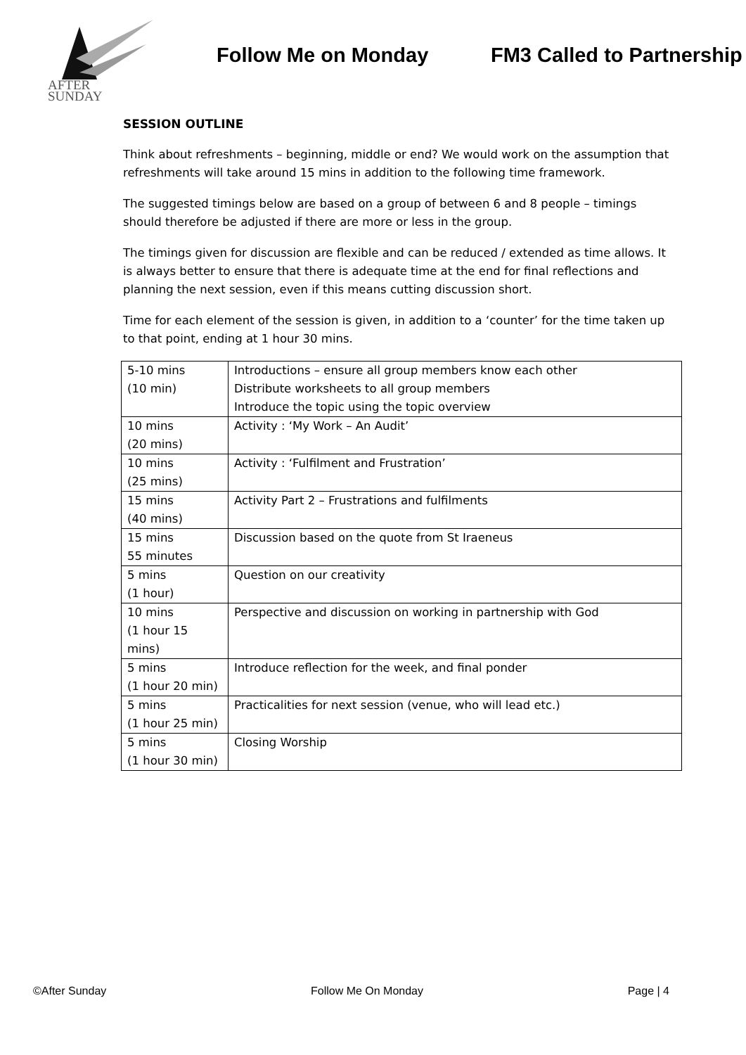AFTER
SUNDAY
Follow Me on Monday
FM3 Called to Partnership
SESSION OUTLINE
Think about refreshments – beginning, middle or end? We would work on the assumption that refreshments will take around 15 mins in addition to the following time framework.
The suggested timings below are based on a group of between 6 and 8 people – timings should therefore be adjusted if there are more or less in the group.
The timings given for discussion are flexible and can be reduced / extended as time allows. It is always better to ensure that there is adequate time at the end for final reflections and planning the next session, even if this means cutting discussion short.
Time for each element of the session is given, in addition to a ‘counter’ for the time taken up to that point, ending at 1 hour 30 mins.
| 5-10 mins (10 min) | Introductions – ensure all group members know each other Distribute worksheets to all group members Introduce the topic using the topic overview |
| 10 mins (20 mins) | Activity : ‘My Work – An Audit’ |
| 10 mins (25 mins) | Activity : ‘Fulfilment and Frustration’ |
| 15 mins (40 mins) | Activity Part 2 – Frustrations and fulfilments |
| 15 mins 55 minutes | Discussion based on the quote from St Iraeneus |
| 5 mins (1 hour) | Question on our creativity |
| 10 mins (1 hour 15 mins) | Perspective and discussion on working in partnership with God |
| 5 mins (1 hour 20 min) | Introduce reflection for the week, and final ponder |
| 5 mins (1 hour 25 min) | Practicalities for next session (venue, who will lead etc.) |
| 5 mins (1 hour 30 min) | Closing Worship |
©After Sunday Follow Me On Monday Page | 4